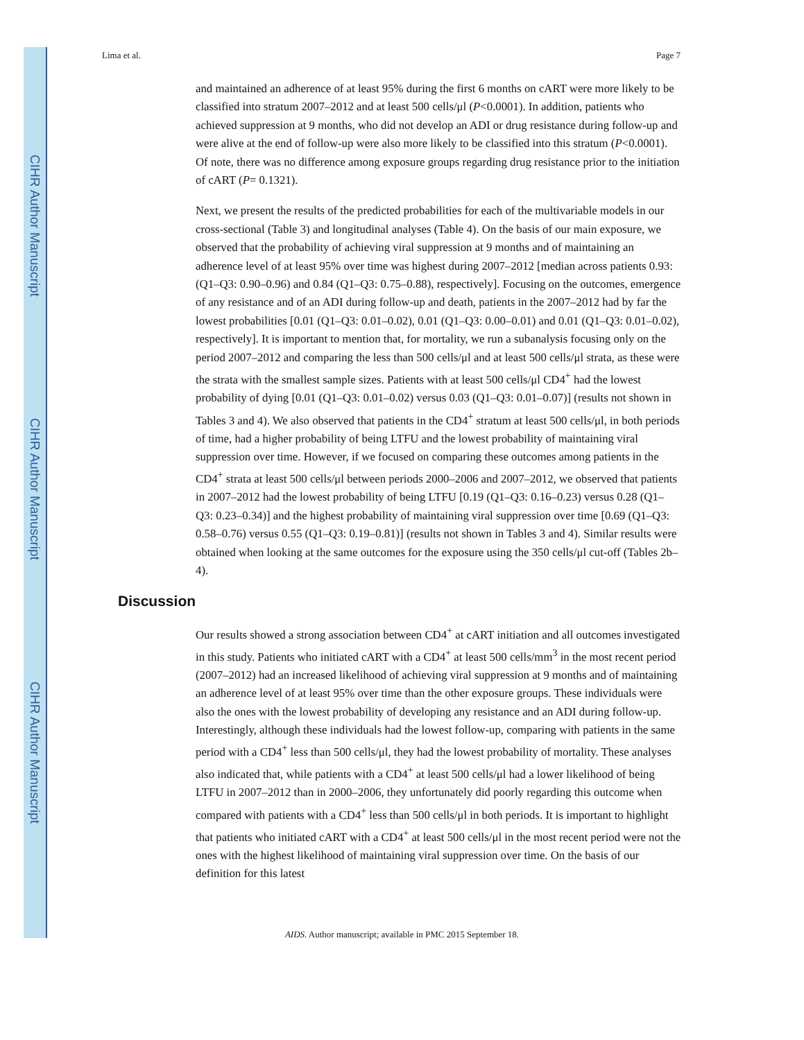CIHR Author Manuscript
CIHR Author Manuscript
CIHR Author Manuscript
Lima et al. Page 7
and maintained an adherence of at least 95% during the first 6 months on cART were more likely to be classified into stratum 2007–2012 and at least 500 cells/μl (P<0.0001). In addition, patients who achieved suppression at 9 months, who did not develop an ADI or drug resistance during follow-up and were alive at the end of follow-up were also more likely to be classified into this stratum (P<0.0001). Of note, there was no difference among exposure groups regarding drug resistance prior to the initiation of cART (P= 0.1321).
Next, we present the results of the predicted probabilities for each of the multivariable models in our cross-sectional (Table 3) and longitudinal analyses (Table 4). On the basis of our main exposure, we observed that the probability of achieving viral suppression at 9 months and of maintaining an adherence level of at least 95% over time was highest during 2007–2012 [median across patients 0.93: (Q1–Q3: 0.90–0.96) and 0.84 (Q1–Q3: 0.75–0.88), respectively]. Focusing on the outcomes, emergence of any resistance and of an ADI during follow-up and death, patients in the 2007–2012 had by far the lowest probabilities [0.01 (Q1–Q3: 0.01–0.02), 0.01 (Q1–Q3: 0.00–0.01) and 0.01 (Q1–Q3: 0.01–0.02), respectively]. It is important to mention that, for mortality, we run a subanalysis focusing only on the period 2007–2012 and comparing the less than 500 cells/μl and at least 500 cells/μl strata, as these were the strata with the smallest sample sizes. Patients with at least 500 cells/μl CD4<sup>+</sup> had the lowest probability of dying [0.01 (Q1–Q3: 0.01–0.02) versus 0.03 (Q1–Q3: 0.01–0.07)] (results not shown in Tables 3 and 4). We also observed that patients in the CD4<sup>+</sup> stratum at least 500 cells/μl, in both periods of time, had a higher probability of being LTFU and the lowest probability of maintaining viral suppression over time. However, if we focused on comparing these outcomes among patients in the CD4<sup>+</sup> strata at least 500 cells/μl between periods 2000–2006 and 2007–2012, we observed that patients in 2007–2012 had the lowest probability of being LTFU [0.19 (Q1–Q3: 0.16–0.23) versus 0.28 (Q1–Q3: 0.23–0.34)] and the highest probability of maintaining viral suppression over time [0.69 (Q1–Q3: 0.58–0.76) versus 0.55 (Q1–Q3: 0.19–0.81)] (results not shown in Tables 3 and 4). Similar results were obtained when looking at the same outcomes for the exposure using the 350 cells/μl cut-off (Tables 2b–4).
Discussion
Our results showed a strong association between CD4<sup>+</sup> at cART initiation and all outcomes investigated in this study. Patients who initiated cART with a CD4<sup>+</sup> at least 500 cells/mm<sup>3</sup> in the most recent period (2007–2012) had an increased likelihood of achieving viral suppression at 9 months and of maintaining an adherence level of at least 95% over time than the other exposure groups. These individuals were also the ones with the lowest probability of developing any resistance and an ADI during follow-up. Interestingly, although these individuals had the lowest follow-up, comparing with patients in the same period with a CD4<sup>+</sup> less than 500 cells/μl, they had the lowest probability of mortality. These analyses also indicated that, while patients with a CD4<sup>+</sup> at least 500 cells/μl had a lower likelihood of being LTFU in 2007–2012 than in 2000–2006, they unfortunately did poorly regarding this outcome when compared with patients with a CD4<sup>+</sup> less than 500 cells/μl in both periods. It is important to highlight that patients who initiated cART with a CD4<sup>+</sup> at least 500 cells/μl in the most recent period were not the ones with the highest likelihood of maintaining viral suppression over time. On the basis of our definition for this latest
AIDS. Author manuscript; available in PMC 2015 September 18.